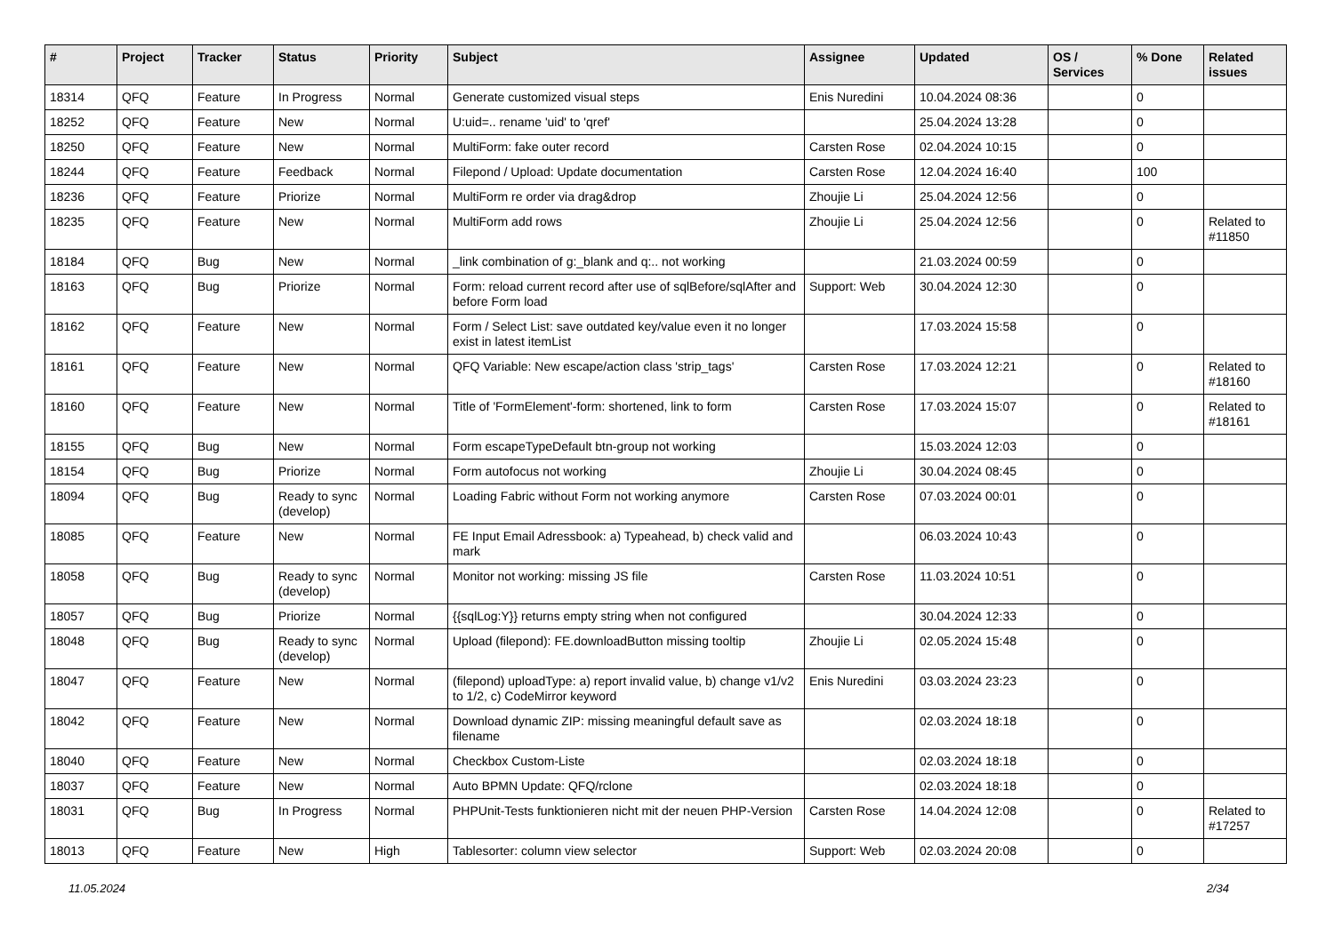| # | Project | Tracker | Status | Priority | Subject | Assignee | Updated | OS / Services | % Done | Related issues |
| --- | --- | --- | --- | --- | --- | --- | --- | --- | --- | --- |
| 18314 | QFQ | Feature | In Progress | Normal | Generate customized visual steps | Enis Nuredini | 10.04.2024 08:36 | | 0 | |
| 18252 | QFQ | Feature | New | Normal | U:uid=.. rename 'uid' to 'qref' | | 25.04.2024 13:28 | | 0 | |
| 18250 | QFQ | Feature | New | Normal | MultiForm: fake outer record | Carsten Rose | 02.04.2024 10:15 | | 0 | |
| 18244 | QFQ | Feature | Feedback | Normal | Filepond / Upload: Update documentation | Carsten Rose | 12.04.2024 16:40 | | 100 | |
| 18236 | QFQ | Feature | Priorize | Normal | MultiForm re order via drag&drop | Zhoujie Li | 25.04.2024 12:56 | | 0 | |
| 18235 | QFQ | Feature | New | Normal | MultiForm add rows | Zhoujie Li | 25.04.2024 12:56 | | 0 | Related to #11850 |
| 18184 | QFQ | Bug | New | Normal | _link combination of g:_blank and q:.. not working | | 21.03.2024 00:59 | | 0 | |
| 18163 | QFQ | Bug | Priorize | Normal | Form: reload current record after use of sqlBefore/sqlAfter and before Form load | Support: Web | 30.04.2024 12:30 | | 0 | |
| 18162 | QFQ | Feature | New | Normal | Form / Select List: save outdated key/value even it no longer exist in latest itemList | | 17.03.2024 15:58 | | 0 | |
| 18161 | QFQ | Feature | New | Normal | QFQ Variable: New escape/action class 'strip_tags' | Carsten Rose | 17.03.2024 12:21 | | 0 | Related to #18160 |
| 18160 | QFQ | Feature | New | Normal | Title of 'FormElement'-form: shortened, link to form | Carsten Rose | 17.03.2024 15:07 | | 0 | Related to #18161 |
| 18155 | QFQ | Bug | New | Normal | Form escapeTypeDefault btn-group not working | | 15.03.2024 12:03 | | 0 | |
| 18154 | QFQ | Bug | Priorize | Normal | Form autofocus not working | Zhoujie Li | 30.04.2024 08:45 | | 0 | |
| 18094 | QFQ | Bug | Ready to sync (develop) | Normal | Loading Fabric without Form not working anymore | Carsten Rose | 07.03.2024 00:01 | | 0 | |
| 18085 | QFQ | Feature | New | Normal | FE Input Email Adressbook: a) Typeahead, b) check valid and mark | | 06.03.2024 10:43 | | 0 | |
| 18058 | QFQ | Bug | Ready to sync (develop) | Normal | Monitor not working: missing JS file | Carsten Rose | 11.03.2024 10:51 | | 0 | |
| 18057 | QFQ | Bug | Priorize | Normal | {{sqlLog:Y}} returns empty string when not configured | | 30.04.2024 12:33 | | 0 | |
| 18048 | QFQ | Bug | Ready to sync (develop) | Normal | Upload (filepond): FE.downloadButton missing tooltip | Zhoujie Li | 02.05.2024 15:48 | | 0 | |
| 18047 | QFQ | Feature | New | Normal | (filepond) uploadType: a) report invalid value, b) change v1/v2 to 1/2, c) CodeMirror keyword | Enis Nuredini | 03.03.2024 23:23 | | 0 | |
| 18042 | QFQ | Feature | New | Normal | Download dynamic ZIP: missing meaningful default save as filename | | 02.03.2024 18:18 | | 0 | |
| 18040 | QFQ | Feature | New | Normal | Checkbox Custom-Liste | | 02.03.2024 18:18 | | 0 | |
| 18037 | QFQ | Feature | New | Normal | Auto BPMN Update: QFQ/rclone | | 02.03.2024 18:18 | | 0 | |
| 18031 | QFQ | Bug | In Progress | Normal | PHPUnit-Tests funktionieren nicht mit der neuen PHP-Version | Carsten Rose | 14.04.2024 12:08 | | 0 | Related to #17257 |
| 18013 | QFQ | Feature | New | High | Tablesorter: column view selector | Support: Web | 02.03.2024 20:08 | | 0 | |
11.05.2024 2/34